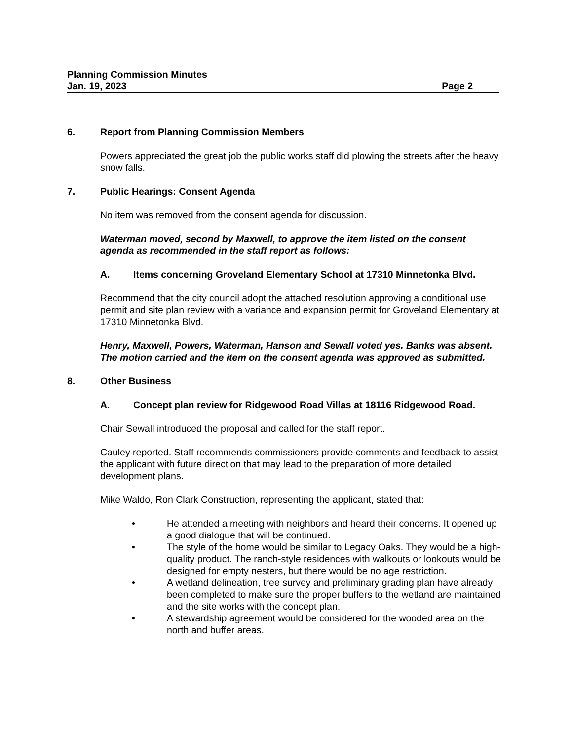Planning Commission Minutes
Jan. 19, 2023 Page 2
6. Report from Planning Commission Members
Powers appreciated the great job the public works staff did plowing the streets after the heavy snow falls.
7. Public Hearings: Consent Agenda
No item was removed from the consent agenda for discussion.
Waterman moved, second by Maxwell, to approve the item listed on the consent agenda as recommended in the staff report as follows:
A. Items concerning Groveland Elementary School at 17310 Minnetonka Blvd.
Recommend that the city council adopt the attached resolution approving a conditional use permit and site plan review with a variance and expansion permit for Groveland Elementary at 17310 Minnetonka Blvd.
Henry, Maxwell, Powers, Waterman, Hanson and Sewall voted yes. Banks was absent. The motion carried and the item on the consent agenda was approved as submitted.
8. Other Business
A. Concept plan review for Ridgewood Road Villas at 18116 Ridgewood Road.
Chair Sewall introduced the proposal and called for the staff report.
Cauley reported. Staff recommends commissioners provide comments and feedback to assist the applicant with future direction that may lead to the preparation of more detailed development plans.
Mike Waldo, Ron Clark Construction, representing the applicant, stated that:
• He attended a meeting with neighbors and heard their concerns. It opened up a good dialogue that will be continued.
• The style of the home would be similar to Legacy Oaks. They would be a high-quality product. The ranch-style residences with walkouts or lookouts would be designed for empty nesters, but there would be no age restriction.
• A wetland delineation, tree survey and preliminary grading plan have already been completed to make sure the proper buffers to the wetland are maintained and the site works with the concept plan.
• A stewardship agreement would be considered for the wooded area on the north and buffer areas.